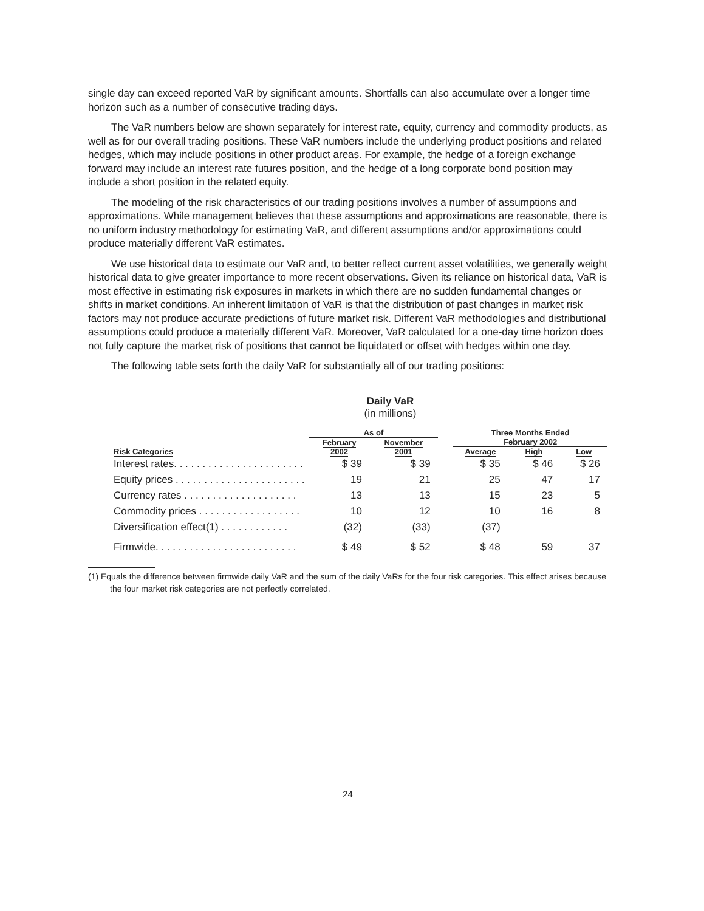single day can exceed reported VaR by significant amounts. Shortfalls can also accumulate over a longer time horizon such as a number of consecutive trading days.
The VaR numbers below are shown separately for interest rate, equity, currency and commodity products, as well as for our overall trading positions. These VaR numbers include the underlying product positions and related hedges, which may include positions in other product areas. For example, the hedge of a foreign exchange forward may include an interest rate futures position, and the hedge of a long corporate bond position may include a short position in the related equity.
The modeling of the risk characteristics of our trading positions involves a number of assumptions and approximations. While management believes that these assumptions and approximations are reasonable, there is no uniform industry methodology for estimating VaR, and different assumptions and/or approximations could produce materially different VaR estimates.
We use historical data to estimate our VaR and, to better reflect current asset volatilities, we generally weight historical data to give greater importance to more recent observations. Given its reliance on historical data, VaR is most effective in estimating risk exposures in markets in which there are no sudden fundamental changes or shifts in market conditions. An inherent limitation of VaR is that the distribution of past changes in market risk factors may not produce accurate predictions of future market risk. Different VaR methodologies and distributional assumptions could produce a materially different VaR. Moreover, VaR calculated for a one-day time horizon does not fully capture the market risk of positions that cannot be liquidated or offset with hedges within one day.
The following table sets forth the daily VaR for substantially all of our trading positions:
Daily VaR
(in millions)
| | As of | | | Three Months Ended February 2002 | | |
| --- | --- | --- | --- | --- | --- | --- |
| Risk Categories | February 2002 | November 2001 | | | | |
| | | | | Average | High | Low |
| Interest rates. . . . . . . . . . . . . . . . . . . . . . . | $ 39 | $ 39 | | $ 35 | $ 46 | $ 26 |
| Equity prices . . . . . . . . . . . . . . . . . . . . . . . | 19 | 21 | | 25 | 47 | 17 |
| Currency rates . . . . . . . . . . . . . . . . . . . . | 13 | 13 | | 15 | 23 | 5 |
| Commodity prices . . . . . . . . . . . . . . . . . . | 10 | 12 | | 10 | 16 | 8 |
| Diversification effect(1) . . . . . . . . . . . . | (32) | (33) | | (37) | | |
| Firmwide. . . . . . . . . . . . . . . . . . . . . . . . . | $ 49 | $ 52 | | $ 48 | 59 | 37 |
(1) Equals the difference between firmwide daily VaR and the sum of the daily VaRs for the four risk categories. This effect arises because the four market risk categories are not perfectly correlated.
24